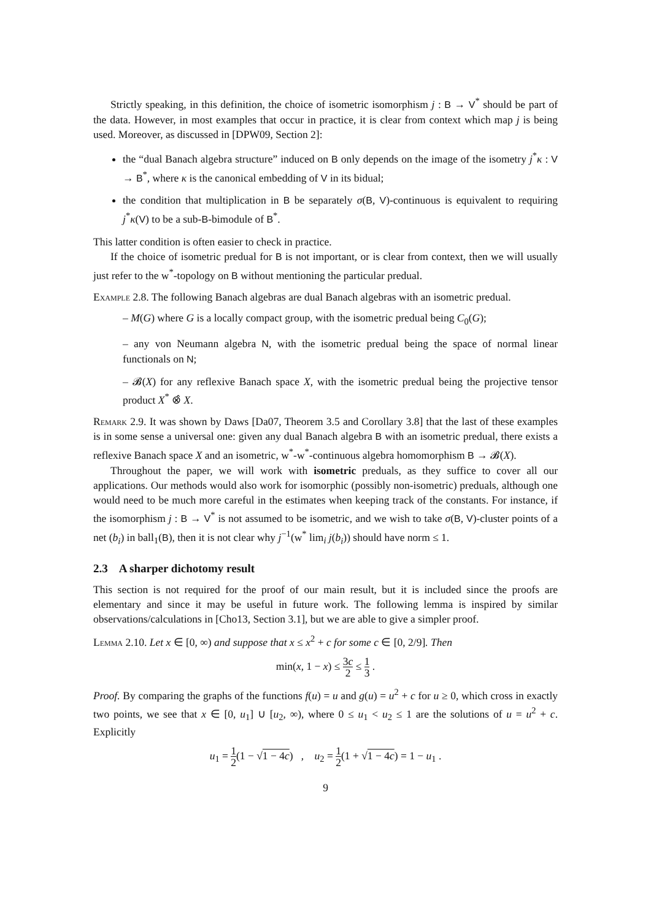Strictly speaking, in this definition, the choice of isometric isomorphism j : B → V<sup>*</sup> should be part of the data. However, in most examples that occur in practice, it is clear from context which map j is being used. Moreover, as discussed in [DPW09, Section 2]:
the “dual Banach algebra structure” induced on B only depends on the image of the isometry j<sup>*</sup>κ : V → B<sup>*</sup>, where κ is the canonical embedding of V in its bidual;
the condition that multiplication in B be separately σ(B, V)-continuous is equivalent to requiring j<sup>*</sup>κ(V) to be a sub-B-bimodule of B<sup>*</sup>.
This latter condition is often easier to check in practice.
If the choice of isometric predual for B is not important, or is clear from context, then we will usually just refer to the w<sup>*</sup>-topology on B without mentioning the particular predual.
Example 2.8. The following Banach algebras are dual Banach algebras with an isometric predual.
– M(G) where G is a locally compact group, with the isometric predual being C<sub>0</sub>(G);
– any von Neumann algebra N, with the isometric predual being the space of normal linear functionals on N;
– 𝓑(X) for any reflexive Banach space X, with the isometric predual being the projective tensor product X<sup>*</sup> ⊗̂ X.
Remark 2.9. It was shown by Daws [Da07, Theorem 3.5 and Corollary 3.8] that the last of these examples is in some sense a universal one: given any dual Banach algebra B with an isometric predual, there exists a reflexive Banach space X and an isometric, w<sup>*</sup>-w<sup>*</sup>-continuous algebra homomorphism B → 𝓑(X).
Throughout the paper, we will work with isometric preduals, as they suffice to cover all our applications. Our methods would also work for isomorphic (possibly non-isometric) preduals, although one would need to be much more careful in the estimates when keeping track of the constants. For instance, if the isomorphism j : B → V<sup>*</sup> is not assumed to be isometric, and we wish to take σ(B, V)-cluster points of a net (b<sub>i</sub>) in ball<sub>1</sub>(B), then it is not clear why j<sup>−1</sup>(w<sup>*</sup> lim<sub>i</sub> j(b<sub>i</sub>)) should have norm ≤ 1.
2.3 A sharper dichotomy result
This section is not required for the proof of our main result, but it is included since the proofs are elementary and since it may be useful in future work. The following lemma is inspired by similar observations/calculations in [Cho13, Section 3.1], but we are able to give a simpler proof.
Lemma 2.10. Let x ∈ [0, ∞) and suppose that x ≤ x<sup>2</sup> + c for some c ∈ [0, 2/9]. Then
min(x, 1 − x) ≤ 3c 2 ≤ 1 3 .
Proof. By comparing the graphs of the functions f(u) = u and g(u) = u<sup>2</sup> + c for u ≥ 0, which cross in exactly two points, we see that x ∈ [0, u<sub>1</sub>] ∪ [u<sub>2</sub>, ∞), where 0 ≤ u<sub>1</sub> < u<sub>2</sub> ≤ 1 are the solutions of u = u<sup>2</sup> + c. Explicitly
u<sub>1</sub> = 1 2(1 − √1 − 4c) , u<sub>2</sub> = 1 2(1 + √1 − 4c) = 1 − u<sub>1</sub> .
9